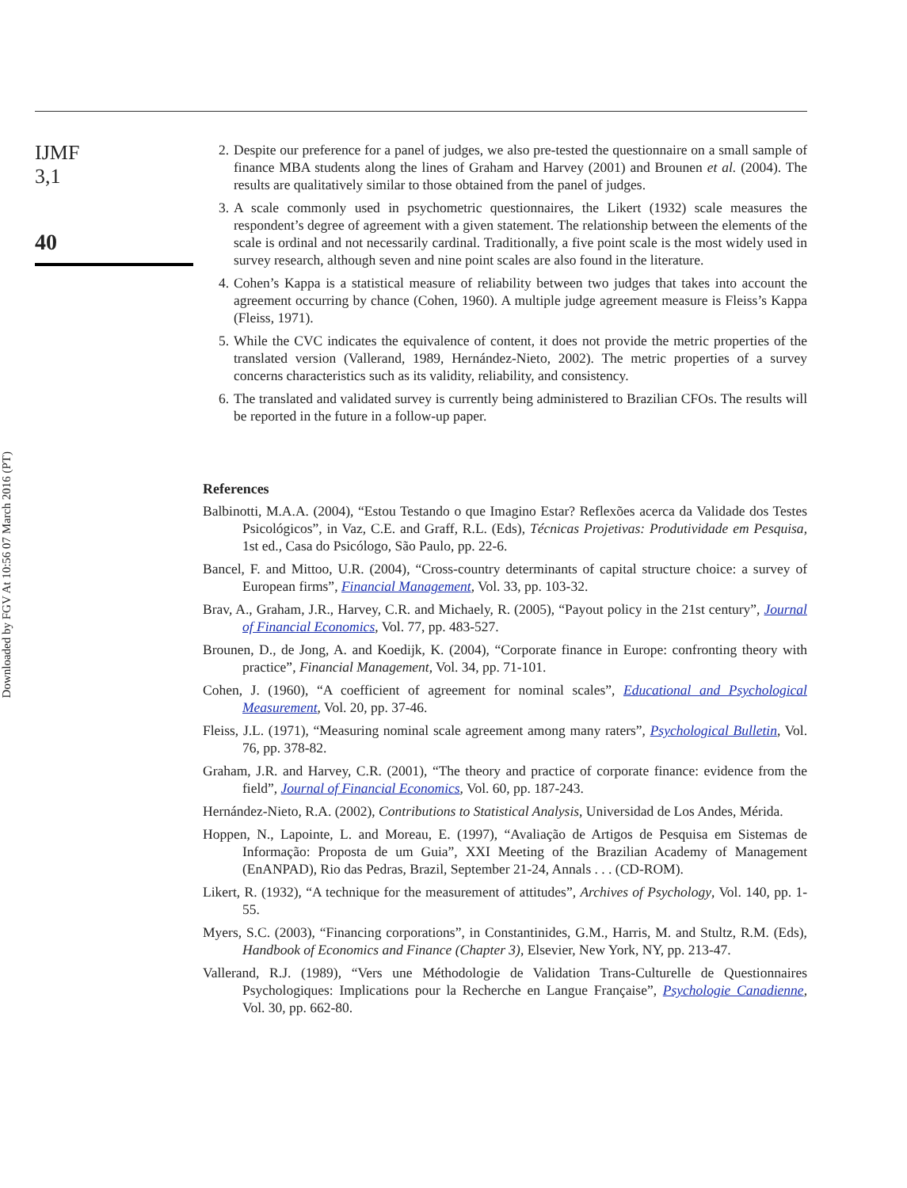IJMF
3,1
40
Downloaded by FGV At 10:56 07 March 2016 (PT)
2. Despite our preference for a panel of judges, we also pre-tested the questionnaire on a small sample of finance MBA students along the lines of Graham and Harvey (2001) and Brounen et al. (2004). The results are qualitatively similar to those obtained from the panel of judges.
3. A scale commonly used in psychometric questionnaires, the Likert (1932) scale measures the respondent’s degree of agreement with a given statement. The relationship between the elements of the scale is ordinal and not necessarily cardinal. Traditionally, a five point scale is the most widely used in survey research, although seven and nine point scales are also found in the literature.
4. Cohen’s Kappa is a statistical measure of reliability between two judges that takes into account the agreement occurring by chance (Cohen, 1960). A multiple judge agreement measure is Fleiss’s Kappa (Fleiss, 1971).
5. While the CVC indicates the equivalence of content, it does not provide the metric properties of the translated version (Vallerand, 1989, Hernández-Nieto, 2002). The metric properties of a survey concerns characteristics such as its validity, reliability, and consistency.
6. The translated and validated survey is currently being administered to Brazilian CFOs. The results will be reported in the future in a follow-up paper.
References
Balbinotti, M.A.A. (2004), “Estou Testando o que Imagino Estar? Reflexões acerca da Validade dos Testes Psicológicos”, in Vaz, C.E. and Graff, R.L. (Eds), Técnicas Projetivas: Produtividade em Pesquisa, 1st ed., Casa do Psicólogo, São Paulo, pp. 22-6.
Bancel, F. and Mittoo, U.R. (2004), “Cross-country determinants of capital structure choice: a survey of European firms”, Financial Management, Vol. 33, pp. 103-32.
Brav, A., Graham, J.R., Harvey, C.R. and Michaely, R. (2005), “Payout policy in the 21st century”, Journal of Financial Economics, Vol. 77, pp. 483-527.
Brounen, D., de Jong, A. and Koedijk, K. (2004), “Corporate finance in Europe: confronting theory with practice”, Financial Management, Vol. 34, pp. 71-101.
Cohen, J. (1960), “A coefficient of agreement for nominal scales”, Educational and Psychological Measurement, Vol. 20, pp. 37-46.
Fleiss, J.L. (1971), “Measuring nominal scale agreement among many raters”, Psychological Bulletin, Vol. 76, pp. 378-82.
Graham, J.R. and Harvey, C.R. (2001), “The theory and practice of corporate finance: evidence from the field”, Journal of Financial Economics, Vol. 60, pp. 187-243.
Hernández-Nieto, R.A. (2002), Contributions to Statistical Analysis, Universidad de Los Andes, Mérida.
Hoppen, N., Lapointe, L. and Moreau, E. (1997), “Avaliação de Artigos de Pesquisa em Sistemas de Informação: Proposta de um Guia”, XXI Meeting of the Brazilian Academy of Management (EnANPAD), Rio das Pedras, Brazil, September 21-24, Annals . . . (CD-ROM).
Likert, R. (1932), “A technique for the measurement of attitudes”, Archives of Psychology, Vol. 140, pp. 1-55.
Myers, S.C. (2003), “Financing corporations”, in Constantinides, G.M., Harris, M. and Stultz, R.M. (Eds), Handbook of Economics and Finance (Chapter 3), Elsevier, New York, NY, pp. 213-47.
Vallerand, R.J. (1989), “Vers une Méthodologie de Validation Trans-Culturelle de Questionnaires Psychologiques: Implications pour la Recherche en Langue Française”, Psychologie Canadienne, Vol. 30, pp. 662-80.